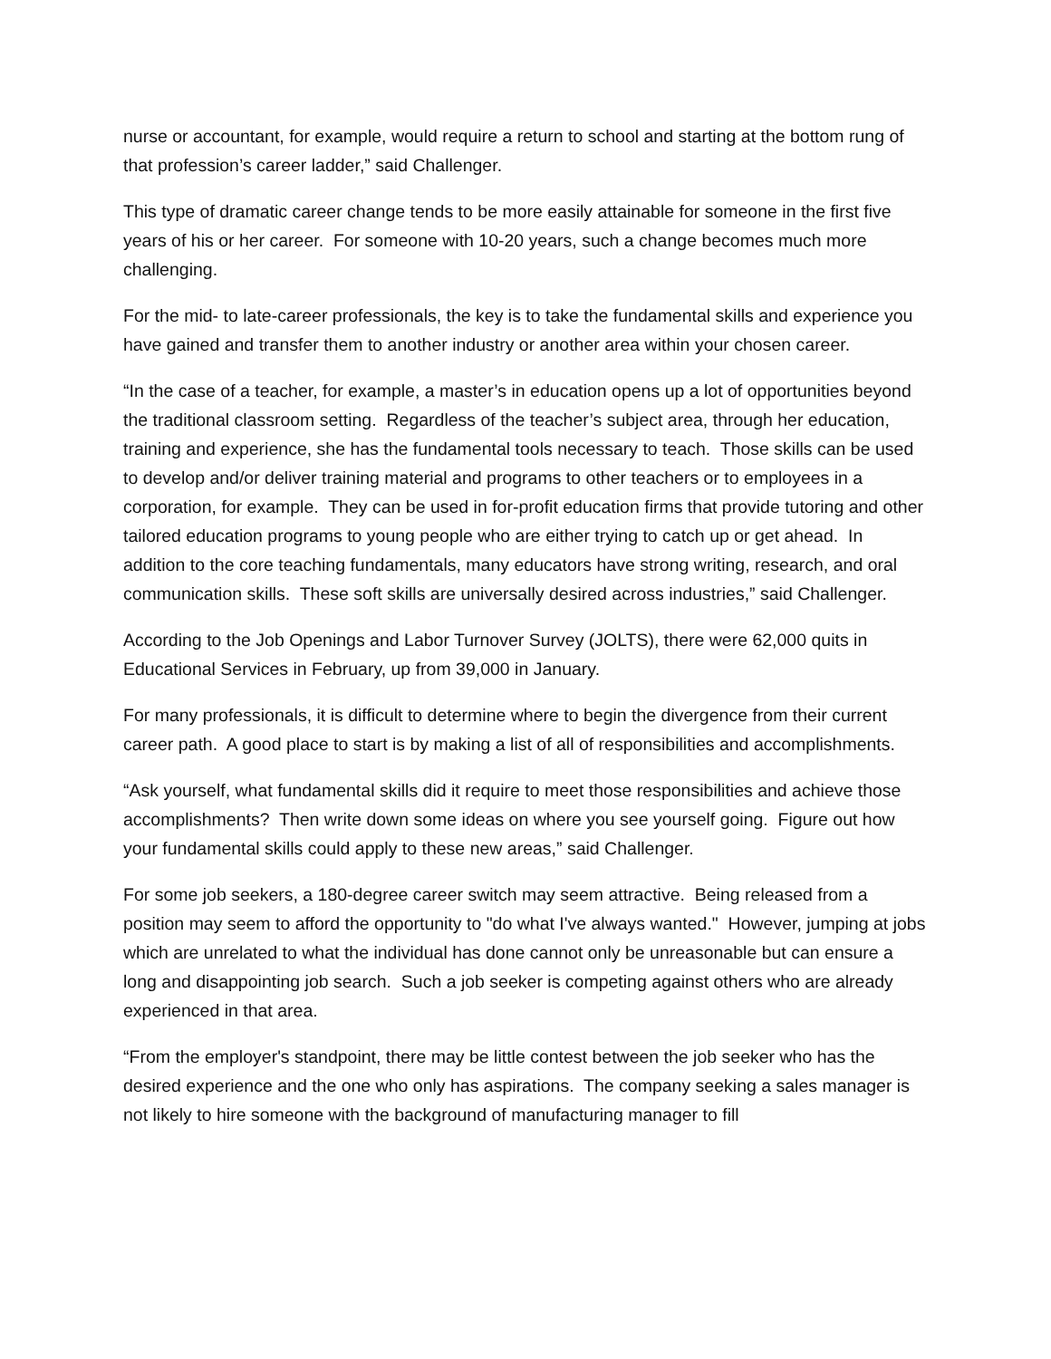nurse or accountant, for example, would require a return to school and starting at the bottom rung of that profession’s career ladder,” said Challenger.
This type of dramatic career change tends to be more easily attainable for someone in the first five years of his or her career. For someone with 10-20 years, such a change becomes much more challenging.
For the mid- to late-career professionals, the key is to take the fundamental skills and experience you have gained and transfer them to another industry or another area within your chosen career.
“In the case of a teacher, for example, a master’s in education opens up a lot of opportunities beyond the traditional classroom setting. Regardless of the teacher’s subject area, through her education, training and experience, she has the fundamental tools necessary to teach. Those skills can be used to develop and/or deliver training material and programs to other teachers or to employees in a corporation, for example. They can be used in for-profit education firms that provide tutoring and other tailored education programs to young people who are either trying to catch up or get ahead. In addition to the core teaching fundamentals, many educators have strong writing, research, and oral communication skills. These soft skills are universally desired across industries,” said Challenger.
According to the Job Openings and Labor Turnover Survey (JOLTS), there were 62,000 quits in Educational Services in February, up from 39,000 in January.
For many professionals, it is difficult to determine where to begin the divergence from their current career path. A good place to start is by making a list of all of responsibilities and accomplishments.
“Ask yourself, what fundamental skills did it require to meet those responsibilities and achieve those accomplishments? Then write down some ideas on where you see yourself going. Figure out how your fundamental skills could apply to these new areas,” said Challenger.
For some job seekers, a 180-degree career switch may seem attractive. Being released from a position may seem to afford the opportunity to "do what I've always wanted." However, jumping at jobs which are unrelated to what the individual has done cannot only be unreasonable but can ensure a long and disappointing job search. Such a job seeker is competing against others who are already experienced in that area.
“From the employer's standpoint, there may be little contest between the job seeker who has the desired experience and the one who only has aspirations. The company seeking a sales manager is not likely to hire someone with the background of manufacturing manager to fill